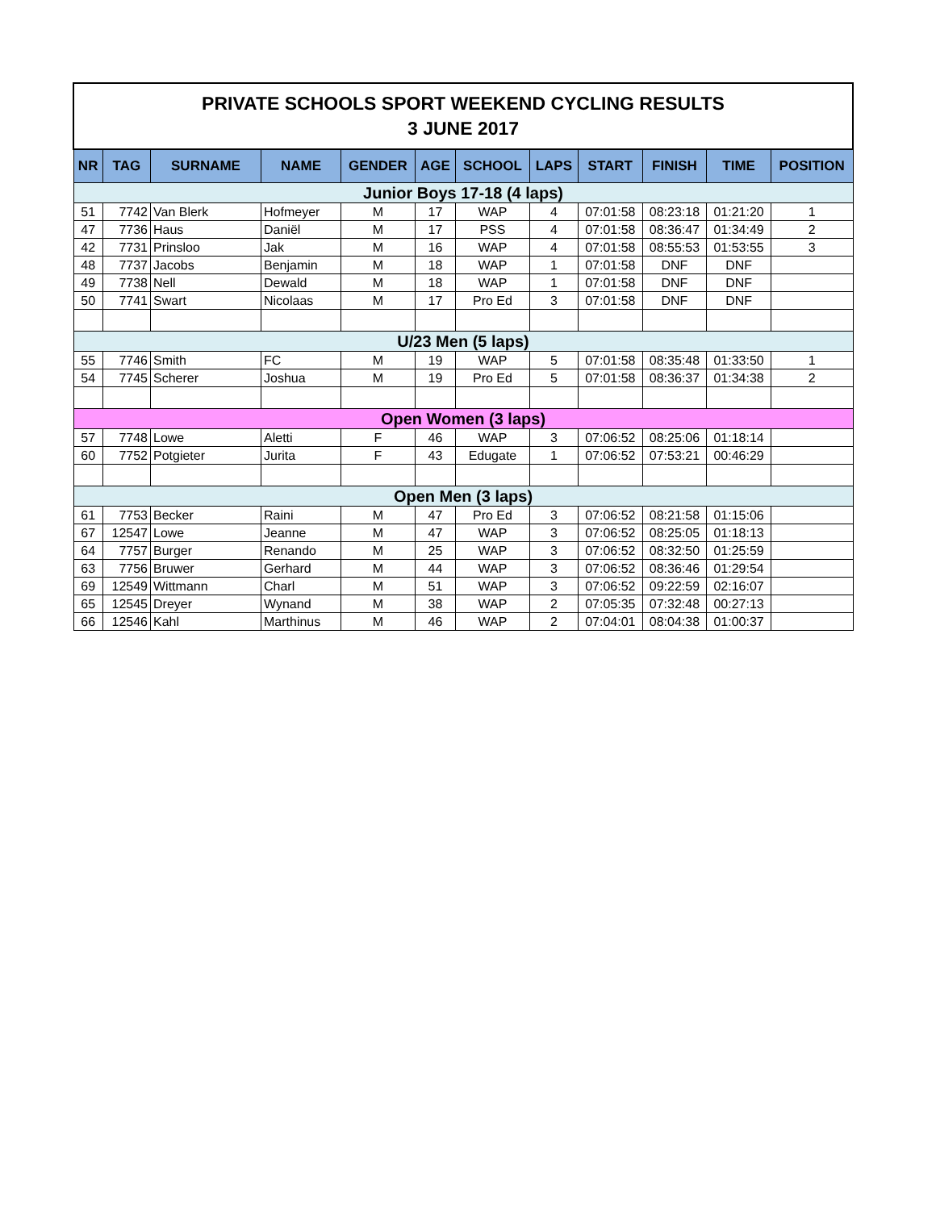| PRIVATE SCHOOLS SPORT WEEKEND CYCLING RESULTS 3 JUNE 2017 | | | | | | | | | | | |
| NR | TAG | SURNAME | NAME | GENDER | AGE | SCHOOL | LAPS | START | FINISH | TIME | POSITION |
| Junior Boys 17-18 (4 laps) | | | | | | | | | | | |
| 51 | 7742 | Van Blerk | Hofmeyer | M | 17 | WAP | 4 | 07:01:58 | 08:23:18 | 01:21:20 | 1 |
| 47 | 7736 | Haus | Daniël | M | 17 | PSS | 4 | 07:01:58 | 08:36:47 | 01:34:49 | 2 |
| 42 | 7731 | Prinsloo | Jak | M | 16 | WAP | 4 | 07:01:58 | 08:55:53 | 01:53:55 | 3 |
| 48 | 7737 | Jacobs | Benjamin | M | 18 | WAP | 1 | 07:01:58 | DNF | DNF | |
| 49 | 7738 | Nell | Dewald | M | 18 | WAP | 1 | 07:01:58 | DNF | DNF | |
| 50 | 7741 | Swart | Nicolaas | M | 17 | Pro Ed | 3 | 07:01:58 | DNF | DNF | |
| U/23 Men (5 laps) | | | | | | | | | | | |
| 55 | 7746 | Smith | FC | M | 19 | WAP | 5 | 07:01:58 | 08:35:48 | 01:33:50 | 1 |
| 54 | 7745 | Scherer | Joshua | M | 19 | Pro Ed | 5 | 07:01:58 | 08:36:37 | 01:34:38 | 2 |
| Open Women (3 laps) | | | | | | | | | | | |
| 57 | 7748 | Lowe | Aletti | F | 46 | WAP | 3 | 07:06:52 | 08:25:06 | 01:18:14 | |
| 60 | 7752 | Potgieter | Jurita | F | 43 | Edugate | 1 | 07:06:52 | 07:53:21 | 00:46:29 | |
| Open Men (3 laps) | | | | | | | | | | | |
| 61 | 7753 | Becker | Raini | M | 47 | Pro Ed | 3 | 07:06:52 | 08:21:58 | 01:15:06 | |
| 67 | 12547 | Lowe | Jeanne | M | 47 | WAP | 3 | 07:06:52 | 08:25:05 | 01:18:13 | |
| 64 | 7757 | Burger | Renando | M | 25 | WAP | 3 | 07:06:52 | 08:32:50 | 01:25:59 | |
| 63 | 7756 | Bruwer | Gerhard | M | 44 | WAP | 3 | 07:06:52 | 08:36:46 | 01:29:54 | |
| 69 | 12549 | Wittmann | Charl | M | 51 | WAP | 3 | 07:06:52 | 09:22:59 | 02:16:07 | |
| 65 | 12545 | Dreyer | Wynand | M | 38 | WAP | 2 | 07:05:35 | 07:32:48 | 00:27:13 | |
| 66 | 12546 | Kahl | Marthinus | M | 46 | WAP | 2 | 07:04:01 | 08:04:38 | 01:00:37 | |